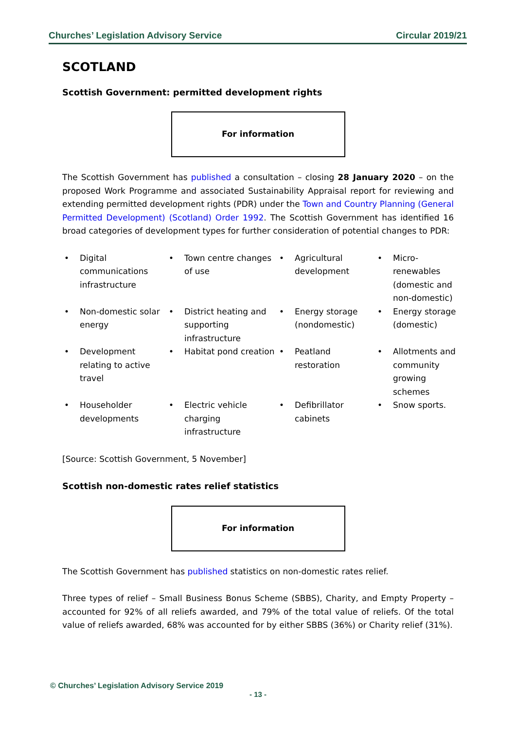Churches’ Legislation Advisory Service Circular 2019/21
SCOTLAND
Scottish Government: permitted development rights
For information
The Scottish Government has published a consultation – closing 28 January 2020 – on the proposed Work Programme and associated Sustainability Appraisal report for reviewing and extending permitted development rights (PDR) under the Town and Country Planning (General Permitted Development) (Scotland) Order 1992. The Scottish Government has identified 16 broad categories of development types for further consideration of potential changes to PDR:
• Digital communications infrastructure
• Town centre changes of use
• Agricultural development
• Micro-renewables (domestic and non-domestic)
• Non-domestic solar energy
• District heating and supporting infrastructure
• Energy storage (nondomestic)
• Energy storage (domestic)
• Development relating to active travel
• Habitat pond creation
• Peatland restoration
• Allotments and community growing schemes
• Householder developments
• Electric vehicle charging infrastructure
• Defibrillator cabinets
• Snow sports.
[Source: Scottish Government, 5 November]
Scottish non-domestic rates relief statistics
For information
The Scottish Government has published statistics on non-domestic rates relief.
Three types of relief – Small Business Bonus Scheme (SBBS), Charity, and Empty Property – accounted for 92% of all reliefs awarded, and 79% of the total value of reliefs. Of the total value of reliefs awarded, 68% was accounted for by either SBBS (36%) or Charity relief (31%).
© Churches’ Legislation Advisory Service 2019
- 13 -